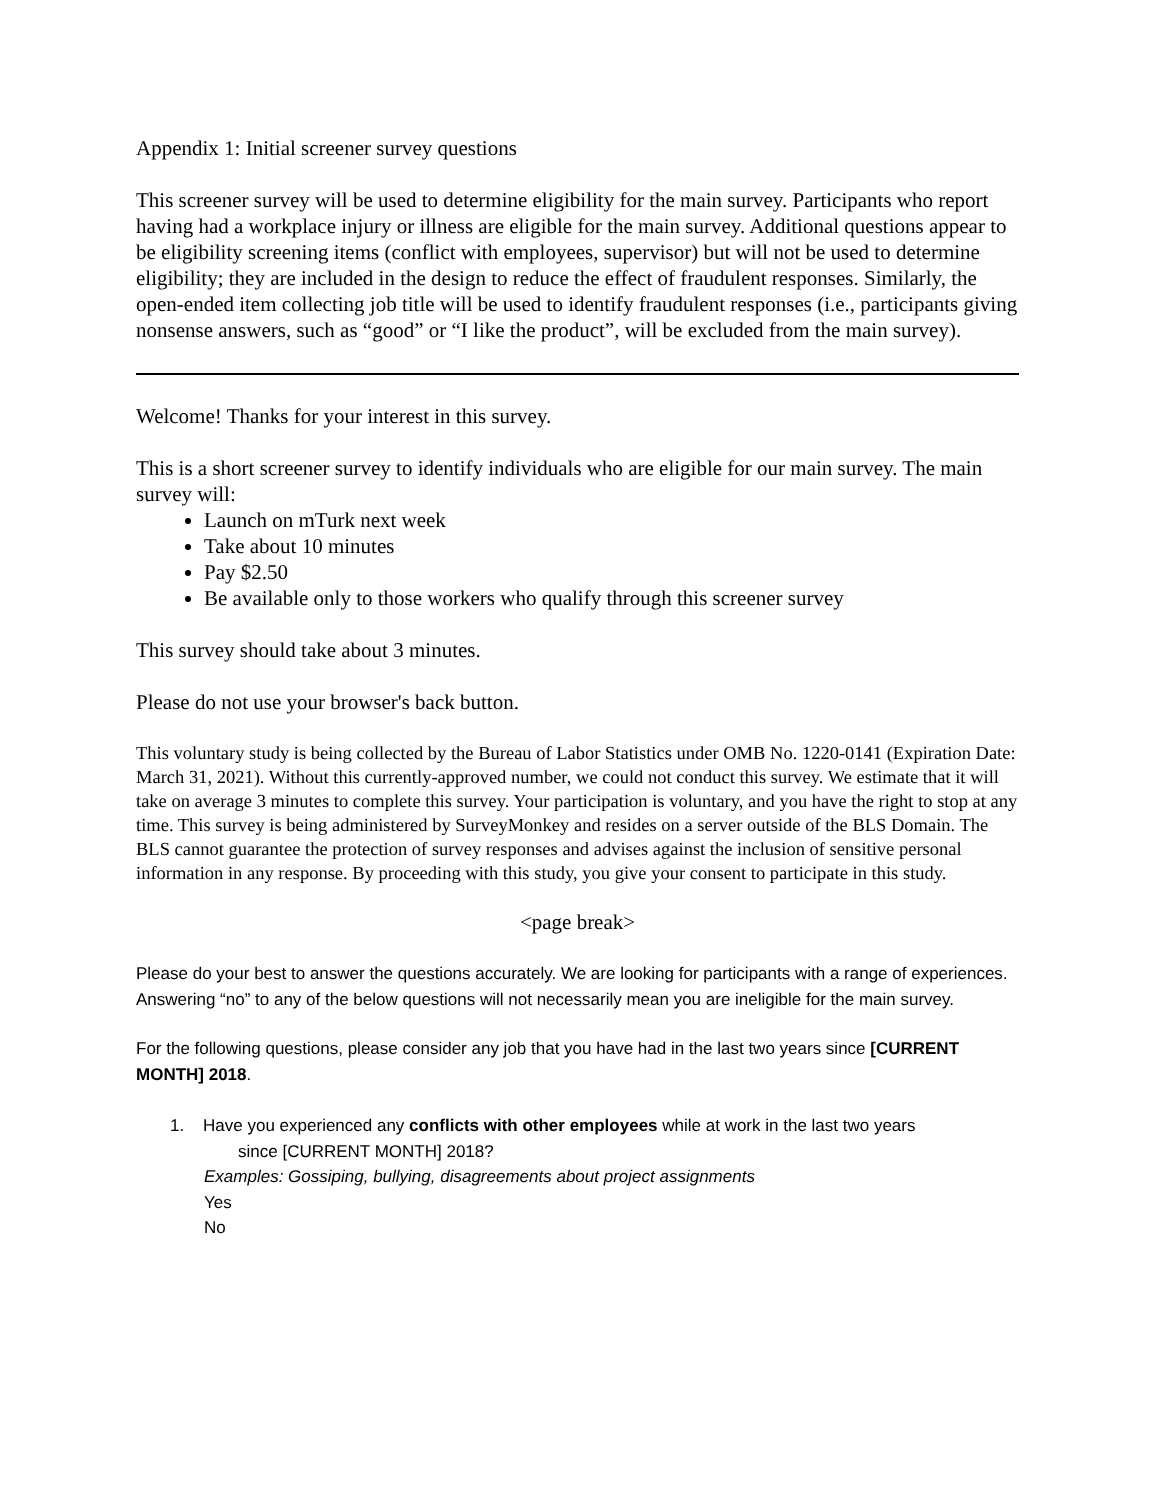Appendix 1: Initial screener survey questions
This screener survey will be used to determine eligibility for the main survey. Participants who report having had a workplace injury or illness are eligible for the main survey. Additional questions appear to be eligibility screening items (conflict with employees, supervisor) but will not be used to determine eligibility; they are included in the design to reduce the effect of fraudulent responses. Similarly, the open-ended item collecting job title will be used to identify fraudulent responses (i.e., participants giving nonsense answers, such as “good” or “I like the product”, will be excluded from the main survey).
Welcome! Thanks for your interest in this survey.
This is a short screener survey to identify individuals who are eligible for our main survey. The main survey will:
Launch on mTurk next week
Take about 10 minutes
Pay $2.50
Be available only to those workers who qualify through this screener survey
This survey should take about 3 minutes.
Please do not use your browser's back button.
This voluntary study is being collected by the Bureau of Labor Statistics under OMB No. 1220-0141 (Expiration Date: March 31, 2021). Without this currently-approved number, we could not conduct this survey. We estimate that it will take on average 3 minutes to complete this survey. Your participation is voluntary, and you have the right to stop at any time. This survey is being administered by SurveyMonkey and resides on a server outside of the BLS Domain. The BLS cannot guarantee the protection of survey responses and advises against the inclusion of sensitive personal information in any response. By proceeding with this study, you give your consent to participate in this study.
<page break>
Please do your best to answer the questions accurately. We are looking for participants with a range of experiences. Answering “no” to any of the below questions will not necessarily mean you are ineligible for the main survey.
For the following questions, please consider any job that you have had in the last two years since [CURRENT MONTH] 2018.
1. Have you experienced any conflicts with other employees while at work in the last two years
since [CURRENT MONTH] 2018?
Examples: Gossiping, bullying, disagreements about project assignments
Yes
No